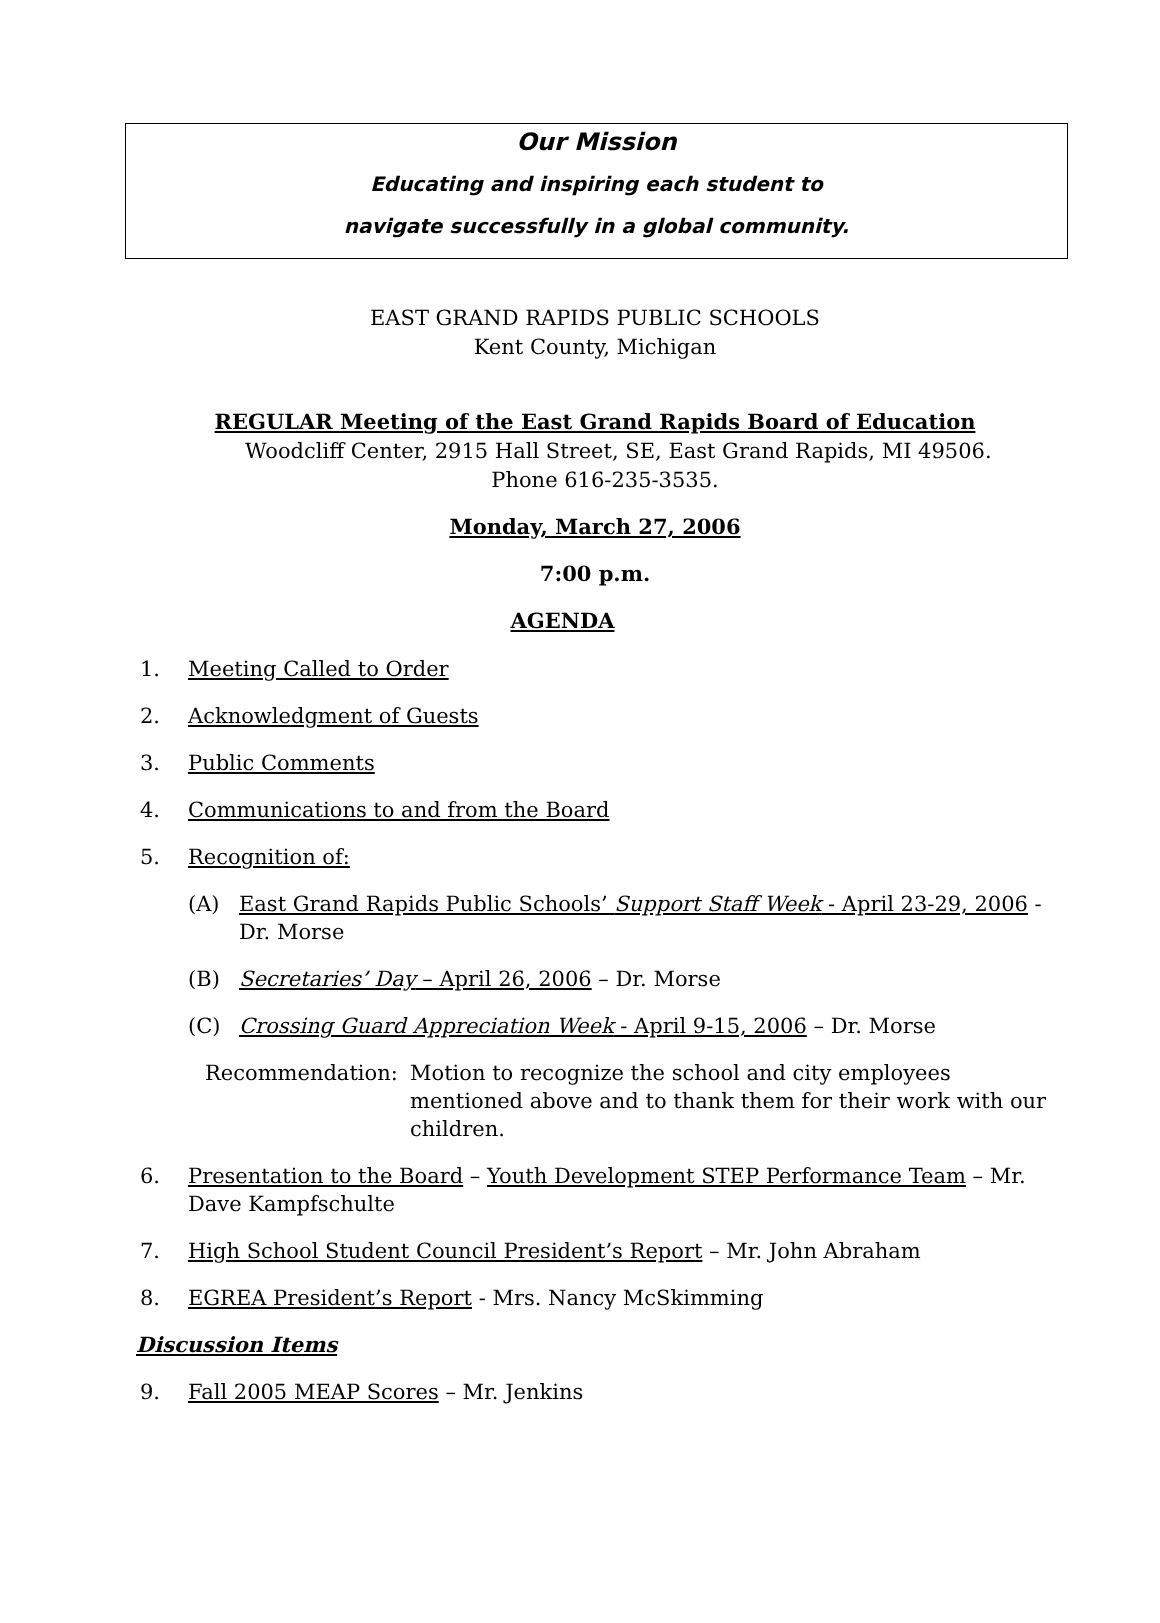Our Mission
Educating and inspiring each student to
navigate successfully in a global community.
EAST GRAND RAPIDS PUBLIC SCHOOLS
Kent County, Michigan
REGULAR Meeting of the East Grand Rapids Board of Education
Woodcliff Center, 2915 Hall Street, SE, East Grand Rapids, MI 49506.
Phone 616-235-3535.
Monday, March 27, 2006
7:00 p.m.
AGENDA
1. Meeting Called to Order
2. Acknowledgment of Guests
3. Public Comments
4. Communications to and from the Board
5. Recognition of:
(A) East Grand Rapids Public Schools’ Support Staff Week - April 23-29, 2006 - Dr. Morse
(B) Secretaries’ Day – April 26, 2006 – Dr. Morse
(C) Crossing Guard Appreciation Week - April 9-15, 2006 – Dr. Morse
Recommendation: Motion to recognize the school and city employees mentioned above and to thank them for their work with our children.
6. Presentation to the Board – Youth Development STEP Performance Team – Mr. Dave Kampfschulte
7. High School Student Council President’s Report – Mr. John Abraham
8. EGREA President’s Report - Mrs. Nancy McSkimming
Discussion Items
9. Fall 2005 MEAP Scores – Mr. Jenkins